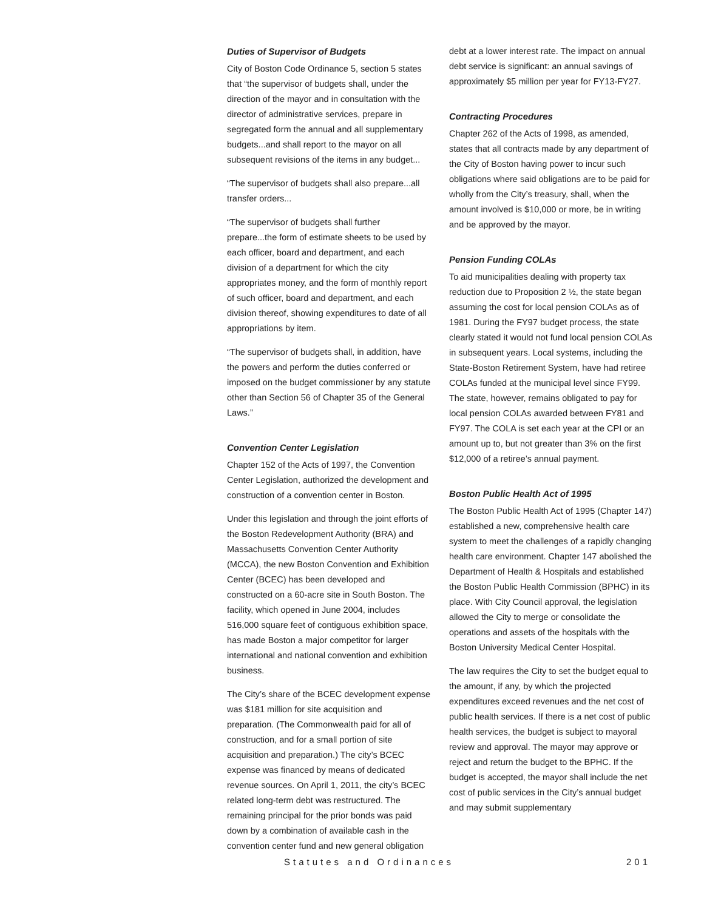Duties of Supervisor of Budgets
City of Boston Code Ordinance 5, section 5 states that “the supervisor of budgets shall, under the direction of the mayor and in consultation with the director of administrative services, prepare in segregated form the annual and all supplementary budgets...and shall report to the mayor on all subsequent revisions of the items in any budget...
“The supervisor of budgets shall also prepare...all transfer orders...
“The supervisor of budgets shall further prepare...the form of estimate sheets to be used by each officer, board and department, and each division of a department for which the city appropriates money, and the form of monthly report of such officer, board and department, and each division thereof, showing expenditures to date of all appropriations by item.
“The supervisor of budgets shall, in addition, have the powers and perform the duties conferred or imposed on the budget commissioner by any statute other than Section 56 of Chapter 35 of the General Laws.”
Convention Center Legislation
Chapter 152 of the Acts of 1997, the Convention Center Legislation, authorized the development and construction of a convention center in Boston.
Under this legislation and through the joint efforts of the Boston Redevelopment Authority (BRA) and Massachusetts Convention Center Authority (MCCA), the new Boston Convention and Exhibition Center (BCEC) has been developed and constructed on a 60-acre site in South Boston. The facility, which opened in June 2004, includes 516,000 square feet of contiguous exhibition space, has made Boston a major competitor for larger international and national convention and exhibition business.
The City’s share of the BCEC development expense was $181 million for site acquisition and preparation. (The Commonwealth paid for all of construction, and for a small portion of site acquisition and preparation.) The city’s BCEC expense was financed by means of dedicated revenue sources. On April 1, 2011, the city’s BCEC related long-term debt was restructured. The remaining principal for the prior bonds was paid down by a combination of available cash in the convention center fund and new general obligation
debt at a lower interest rate. The impact on annual debt service is significant: an annual savings of approximately $5 million per year for FY13-FY27.
Contracting Procedures
Chapter 262 of the Acts of 1998, as amended, states that all contracts made by any department of the City of Boston having power to incur such obligations where said obligations are to be paid for wholly from the City’s treasury, shall, when the amount involved is $10,000 or more, be in writing and be approved by the mayor.
Pension Funding COLAs
To aid municipalities dealing with property tax reduction due to Proposition 2 ½, the state began assuming the cost for local pension COLAs as of 1981. During the FY97 budget process, the state clearly stated it would not fund local pension COLAs in subsequent years. Local systems, including the State-Boston Retirement System, have had retiree COLAs funded at the municipal level since FY99. The state, however, remains obligated to pay for local pension COLAs awarded between FY81 and FY97. The COLA is set each year at the CPI or an amount up to, but not greater than 3% on the first $12,000 of a retiree’s annual payment.
Boston Public Health Act of 1995
The Boston Public Health Act of 1995 (Chapter 147) established a new, comprehensive health care system to meet the challenges of a rapidly changing health care environment. Chapter 147 abolished the Department of Health & Hospitals and established the Boston Public Health Commission (BPHC) in its place. With City Council approval, the legislation allowed the City to merge or consolidate the operations and assets of the hospitals with the Boston University Medical Center Hospital.
The law requires the City to set the budget equal to the amount, if any, by which the projected expenditures exceed revenues and the net cost of public health services. If there is a net cost of public health services, the budget is subject to mayoral review and approval. The mayor may approve or reject and return the budget to the BPHC. If the budget is accepted, the mayor shall include the net cost of public services in the City’s annual budget and may submit supplementary
Statutes and Ordinances 201